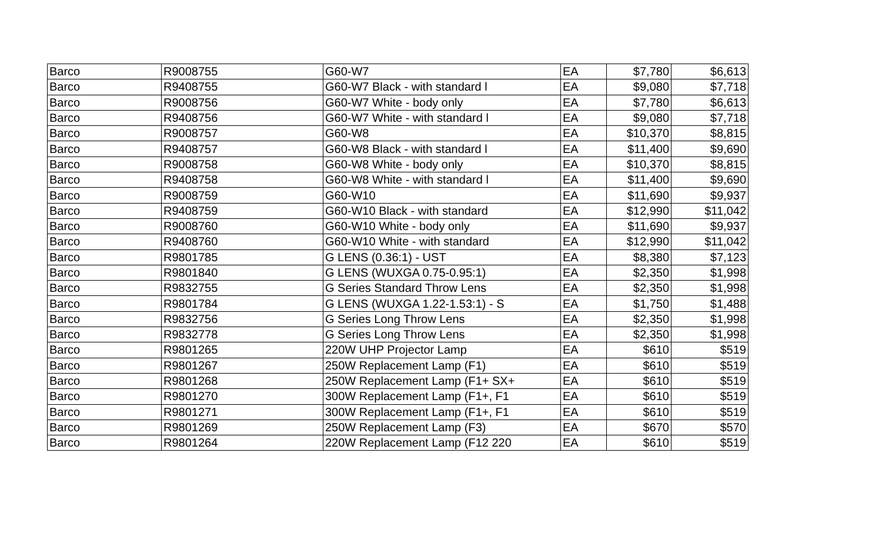| Barco | R9008755 | G60-W7 | EA | $7,780 | $6,613 |
| Barco | R9408755 | G60-W7 Black - with standard l | EA | $9,080 | $7,718 |
| Barco | R9008756 | G60-W7 White - body only | EA | $7,780 | $6,613 |
| Barco | R9408756 | G60-W7 White - with standard l | EA | $9,080 | $7,718 |
| Barco | R9008757 | G60-W8 | EA | $10,370 | $8,815 |
| Barco | R9408757 | G60-W8 Black - with standard l | EA | $11,400 | $9,690 |
| Barco | R9008758 | G60-W8 White - body only | EA | $10,370 | $8,815 |
| Barco | R9408758 | G60-W8 White - with standard l | EA | $11,400 | $9,690 |
| Barco | R9008759 | G60-W10 | EA | $11,690 | $9,937 |
| Barco | R9408759 | G60-W10 Black - with standard | EA | $12,990 | $11,042 |
| Barco | R9008760 | G60-W10 White - body only | EA | $11,690 | $9,937 |
| Barco | R9408760 | G60-W10 White - with standard | EA | $12,990 | $11,042 |
| Barco | R9801785 | G LENS (0.36:1) - UST | EA | $8,380 | $7,123 |
| Barco | R9801840 | G LENS (WUXGA 0.75-0.95:1) | EA | $2,350 | $1,998 |
| Barco | R9832755 | G Series Standard Throw Lens | EA | $2,350 | $1,998 |
| Barco | R9801784 | G LENS (WUXGA 1.22-1.53:1) - S | EA | $1,750 | $1,488 |
| Barco | R9832756 | G Series Long Throw Lens | EA | $2,350 | $1,998 |
| Barco | R9832778 | G Series Long Throw Lens | EA | $2,350 | $1,998 |
| Barco | R9801265 | 220W UHP Projector Lamp | EA | $610 | $519 |
| Barco | R9801267 | 250W Replacement Lamp (F1) | EA | $610 | $519 |
| Barco | R9801268 | 250W Replacement Lamp (F1+ SX+ | EA | $610 | $519 |
| Barco | R9801270 | 300W Replacement Lamp (F1+, F1 | EA | $610 | $519 |
| Barco | R9801271 | 300W Replacement Lamp (F1+, F1 | EA | $610 | $519 |
| Barco | R9801269 | 250W Replacement Lamp (F3) | EA | $670 | $570 |
| Barco | R9801264 | 220W Replacement Lamp (F12 220 | EA | $610 | $519 |